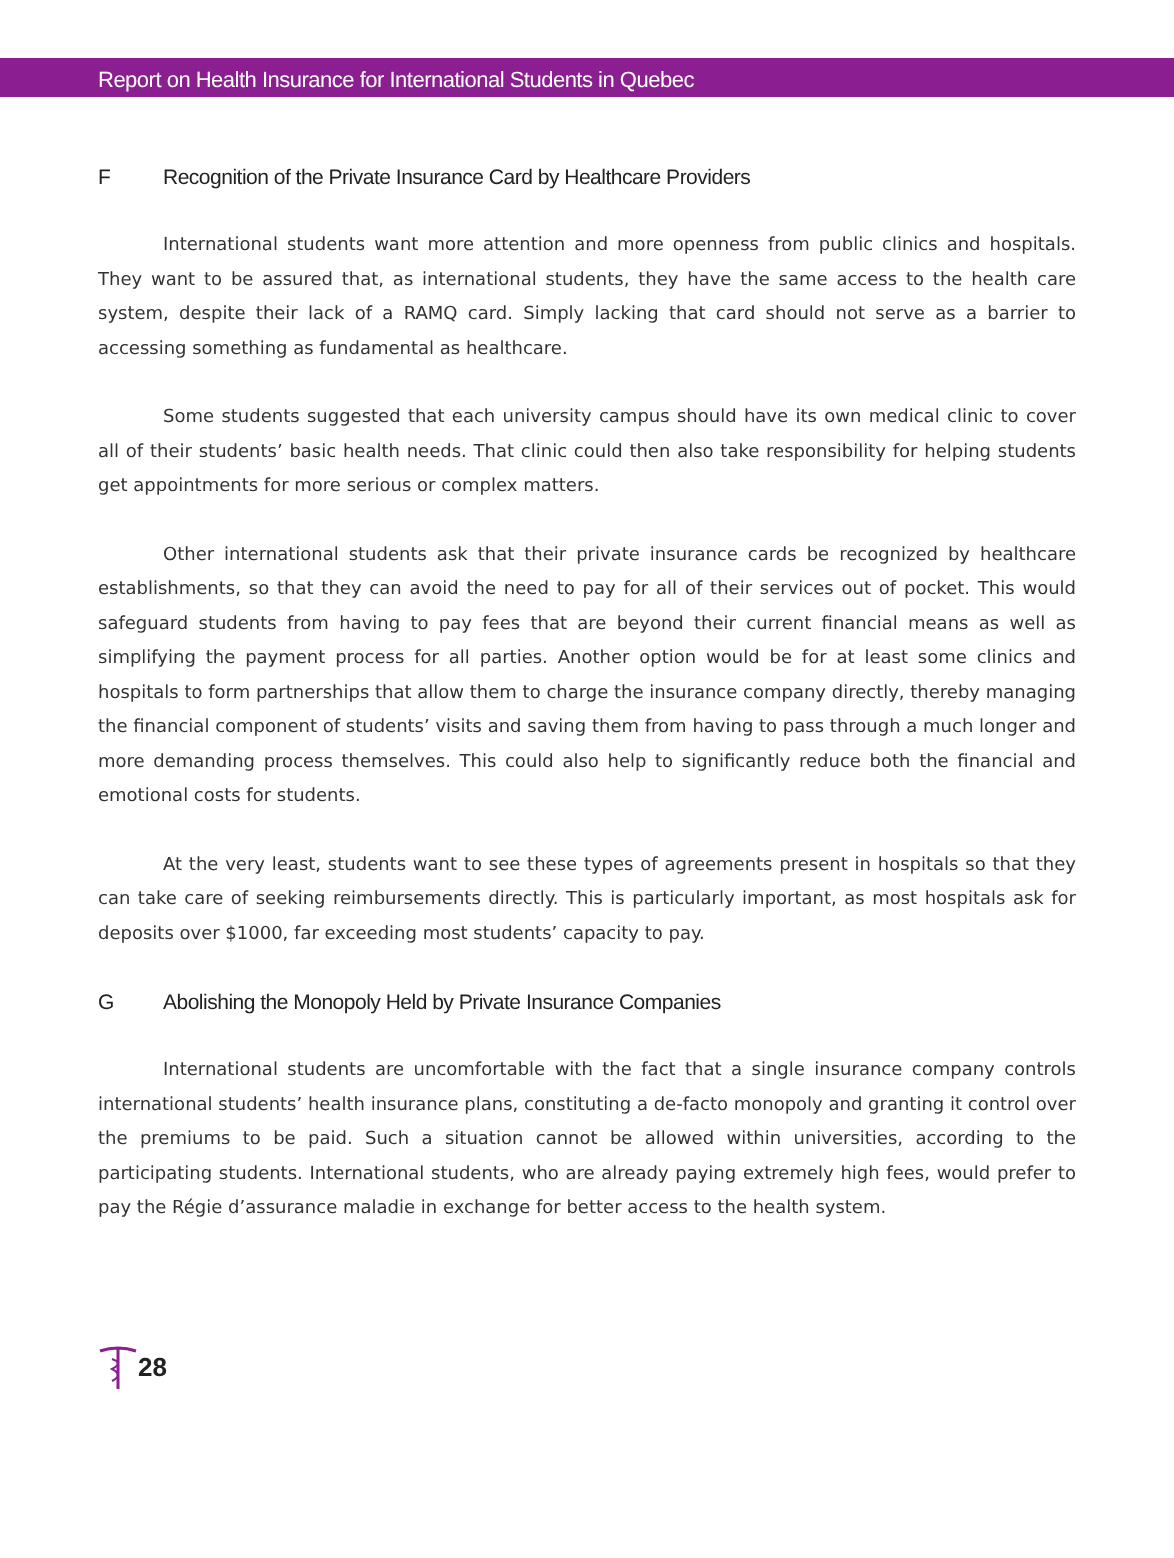Report on Health Insurance for International Students in Quebec
F Recognition of the Private Insurance Card by Healthcare Providers
International students want more attention and more openness from public clinics and hospitals. They want to be assured that, as international students, they have the same access to the health care system, despite their lack of a RAMQ card. Simply lacking that card should not serve as a barrier to accessing something as fundamental as healthcare.
Some students suggested that each university campus should have its own medical clinic to cover all of their students’ basic health needs. That clinic could then also take responsibility for helping students get appointments for more serious or complex matters.
Other international students ask that their private insurance cards be recognized by healthcare establishments, so that they can avoid the need to pay for all of their services out of pocket. This would safeguard students from having to pay fees that are beyond their current financial means as well as simplifying the payment process for all parties. Another option would be for at least some clinics and hospitals to form partnerships that allow them to charge the insurance company directly, thereby managing the financial component of students’ visits and saving them from having to pass through a much longer and more demanding process themselves. This could also help to significantly reduce both the financial and emotional costs for students.
At the very least, students want to see these types of agreements present in hospitals so that they can take care of seeking reimbursements directly. This is particularly important, as most hospitals ask for deposits over $1000, far exceeding most students’ capacity to pay.
G Abolishing the Monopoly Held by Private Insurance Companies
International students are uncomfortable with the fact that a single insurance company controls international students’ health insurance plans, constituting a de-facto monopoly and granting it control over the premiums to be paid. Such a situation cannot be allowed within universities, according to the participating students. International students, who are already paying extremely high fees, would prefer to pay the Régie d’assurance maladie in exchange for better access to the health system.
28